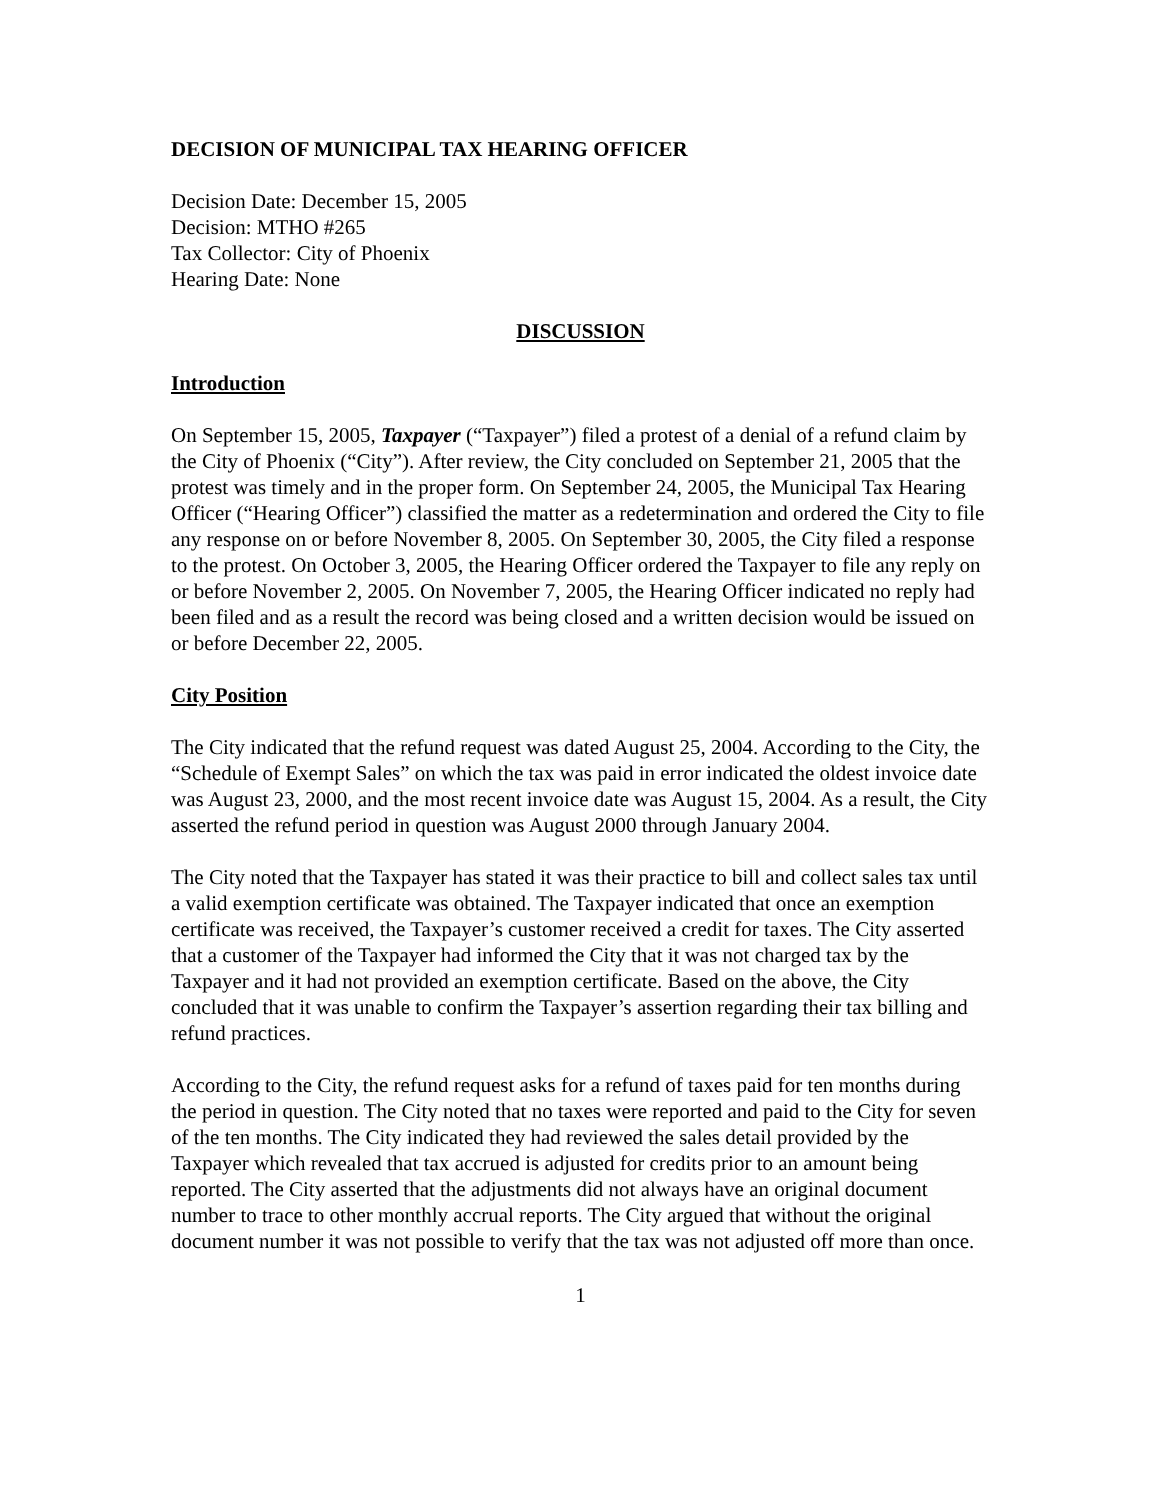DECISION OF MUNICIPAL TAX HEARING OFFICER
Decision Date: December 15, 2005
Decision: MTHO #265
Tax Collector: City of Phoenix
Hearing Date: None
DISCUSSION
Introduction
On September 15, 2005, Taxpayer (“Taxpayer”) filed a protest of a denial of a refund claim by the City of Phoenix (“City”). After review, the City concluded on September 21, 2005 that the protest was timely and in the proper form. On September 24, 2005, the Municipal Tax Hearing Officer (“Hearing Officer”) classified the matter as a redetermination and ordered the City to file any response on or before November 8, 2005. On September 30, 2005, the City filed a response to the protest. On October 3, 2005, the Hearing Officer ordered the Taxpayer to file any reply on or before November 2, 2005. On November 7, 2005, the Hearing Officer indicated no reply had been filed and as a result the record was being closed and a written decision would be issued on or before December 22, 2005.
City Position
The City indicated that the refund request was dated August 25, 2004. According to the City, the “Schedule of Exempt Sales” on which the tax was paid in error indicated the oldest invoice date was August 23, 2000, and the most recent invoice date was August 15, 2004. As a result, the City asserted the refund period in question was August 2000 through January 2004.
The City noted that the Taxpayer has stated it was their practice to bill and collect sales tax until a valid exemption certificate was obtained. The Taxpayer indicated that once an exemption certificate was received, the Taxpayer’s customer received a credit for taxes. The City asserted that a customer of the Taxpayer had informed the City that it was not charged tax by the Taxpayer and it had not provided an exemption certificate. Based on the above, the City concluded that it was unable to confirm the Taxpayer’s assertion regarding their tax billing and refund practices.
According to the City, the refund request asks for a refund of taxes paid for ten months during the period in question. The City noted that no taxes were reported and paid to the City for seven of the ten months. The City indicated they had reviewed the sales detail provided by the Taxpayer which revealed that tax accrued is adjusted for credits prior to an amount being reported. The City asserted that the adjustments did not always have an original document number to trace to other monthly accrual reports. The City argued that without the original document number it was not possible to verify that the tax was not adjusted off more than once.
1